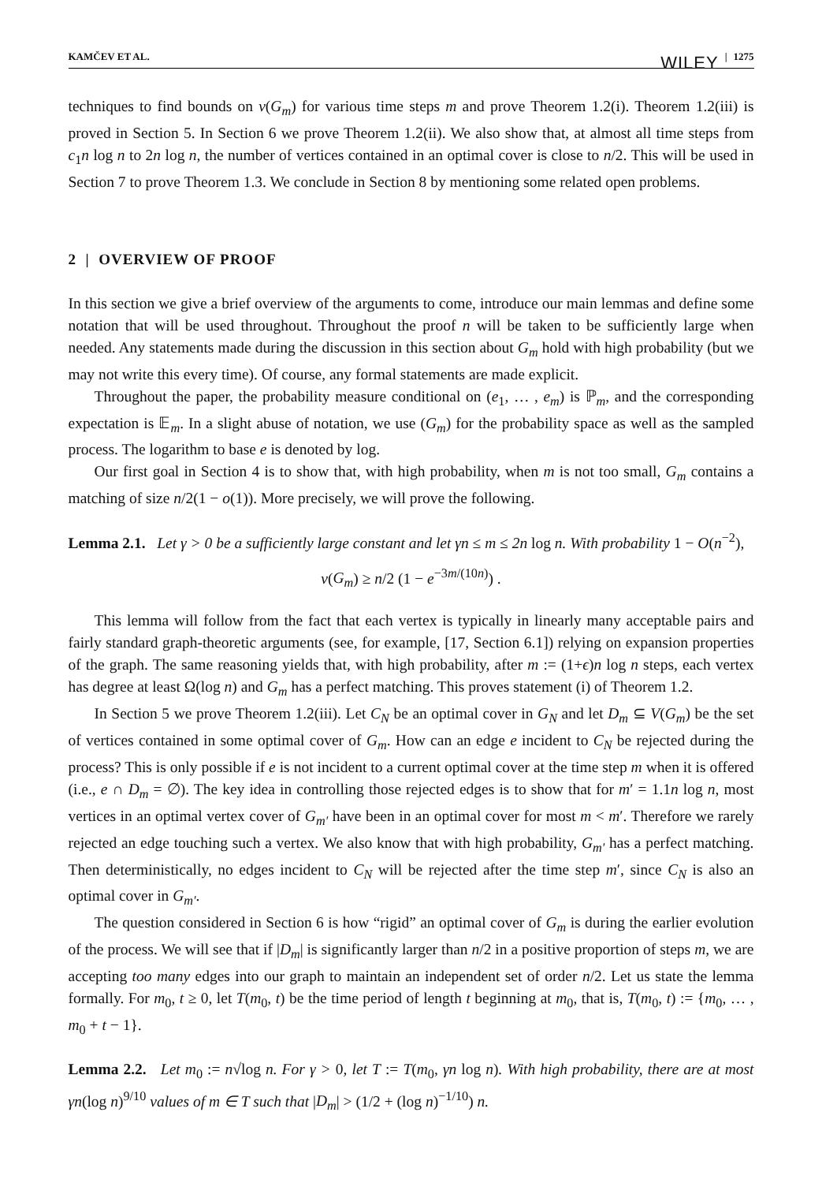KAMČEV ET AL. WILEY | 1275
techniques to find bounds on ν(G<sub>m</sub>) for various time steps m and prove Theorem 1.2(i). Theorem 1.2(iii) is proved in Section 5. In Section 6 we prove Theorem 1.2(ii). We also show that, at almost all time steps from c<sub>1</sub>n log n to 2n log n, the number of vertices contained in an optimal cover is close to n/2. This will be used in Section 7 to prove Theorem 1.3. We conclude in Section 8 by mentioning some related open problems.
2 | OVERVIEW OF PROOF
In this section we give a brief overview of the arguments to come, introduce our main lemmas and define some notation that will be used throughout. Throughout the proof n will be taken to be sufficiently large when needed. Any statements made during the discussion in this section about G<sub>m</sub> hold with high probability (but we may not write this every time). Of course, any formal statements are made explicit.
Throughout the paper, the probability measure conditional on (e<sub>1</sub>, … , e<sub>m</sub>) is ℙ<sub>m</sub>, and the corresponding expectation is 𝔼<sub>m</sub>. In a slight abuse of notation, we use (G<sub>m</sub>) for the probability space as well as the sampled process. The logarithm to base e is denoted by log.
Our first goal in Section 4 is to show that, with high probability, when m is not too small, G<sub>m</sub> contains a matching of size n/2(1 − o(1)). More precisely, we will prove the following.
Lemma 2.1. Let γ > 0 be a sufficiently large constant and let γn ≤ m ≤ 2n log n. With probability 1 − O(n<sup>−2</sup>),
ν(G<sub>m</sub>) ≥ n/2 (1 − e<sup>−3m/(10n)</sup>) .
This lemma will follow from the fact that each vertex is typically in linearly many acceptable pairs and fairly standard graph-theoretic arguments (see, for example, [17, Section 6.1]) relying on expansion properties of the graph. The same reasoning yields that, with high probability, after m := (1+ϵ)n log n steps, each vertex has degree at least Ω(log n) and G<sub>m</sub> has a perfect matching. This proves statement (i) of Theorem 1.2.
In Section 5 we prove Theorem 1.2(iii). Let C<sub>N</sub> be an optimal cover in G<sub>N</sub> and let D<sub>m</sub> ⊆ V(G<sub>m</sub>) be the set of vertices contained in some optimal cover of G<sub>m</sub>. How can an edge e incident to C<sub>N</sub> be rejected during the process? This is only possible if e is not incident to a current optimal cover at the time step m when it is offered (i.e., e ∩ D<sub>m</sub> = ∅). The key idea in controlling those rejected edges is to show that for m′ = 1.1n log n, most vertices in an optimal vertex cover of G<sub>m′</sub> have been in an optimal cover for most m < m′. Therefore we rarely rejected an edge touching such a vertex. We also know that with high probability, G<sub>m′</sub> has a perfect matching. Then deterministically, no edges incident to C<sub>N</sub> will be rejected after the time step m′, since C<sub>N</sub> is also an optimal cover in G<sub>m′</sub>.
The question considered in Section 6 is how “rigid” an optimal cover of G<sub>m</sub> is during the earlier evolution of the process. We will see that if |D<sub>m</sub>| is significantly larger than n/2 in a positive proportion of steps m, we are accepting too many edges into our graph to maintain an independent set of order n/2. Let us state the lemma formally. For m<sub>0</sub>, t ≥ 0, let T(m<sub>0</sub>, t) be the time period of length t beginning at m<sub>0</sub>, that is, T(m<sub>0</sub>, t) := {m<sub>0</sub>, … , m<sub>0</sub> + t − 1}.
Lemma 2.2. Let m<sub>0</sub> := n√log n. For γ > 0, let T := T(m<sub>0</sub>, γn log n). With high probability, there are at most γn(log n)<sup>9/10</sup> values of m ∈ T such that |D<sub>m</sub>| > (1/2 + (log n)<sup>−1/10</sup>) n.